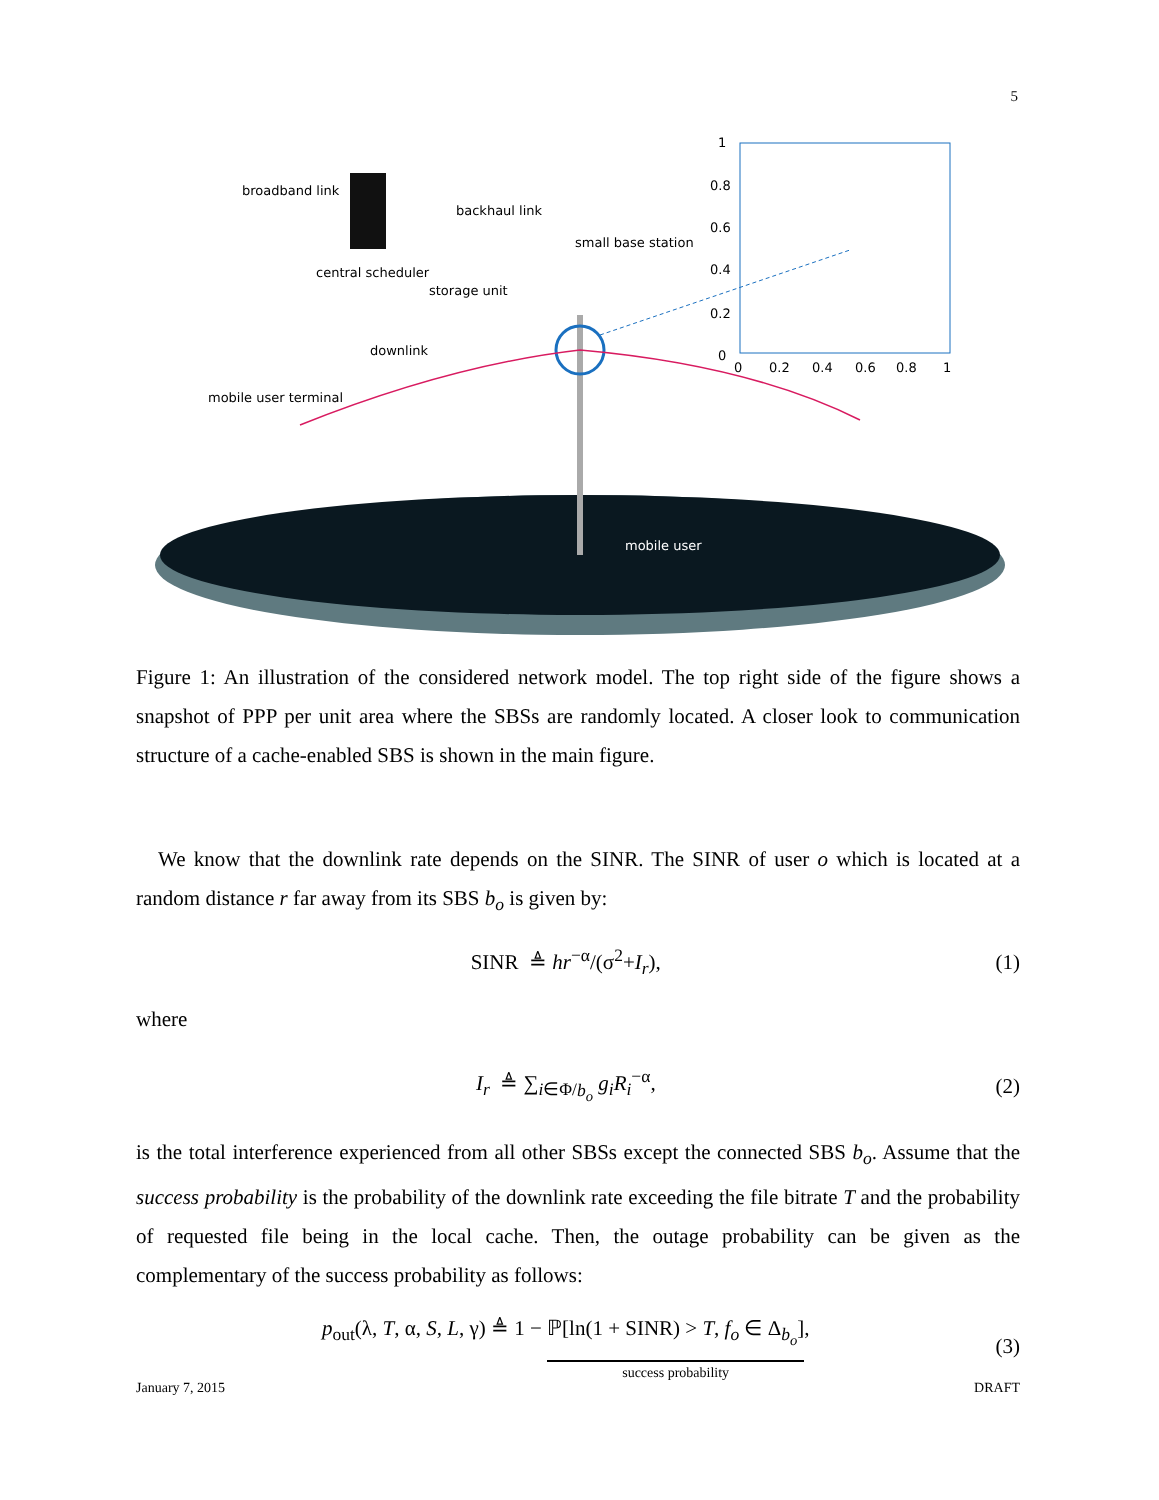5
broadband link
backhaul link
small base station
central scheduler
storage unit
downlink
mobile user terminal
mobile user
1
0.8
0.6
0.4
0.2
0
0 0.2 0.4 0.6 0.8 1
Figure 1: An illustration of the considered network model. The top right side of the figure shows a snapshot of PPP per unit area where the SBSs are randomly located. A closer look to communication structure of a cache-enabled SBS is shown in the main figure.
We know that the downlink rate depends on the SINR. The SINR of user o which is located at a random distance r far away from its SBS b<sub>o</sub> is given by:
SINR ≜ hr<sup>−α</sup>/(σ<sup>2</sup>+I<sub>r</sub>), (1)
where
I<sub>r</sub> ≜ ∑<sub>i∈Φ/b<sub>o</sub></sub> g<sub>i</sub>R<sub>i</sub><sup>−α</sup>, (2)
is the total interference experienced from all other SBSs except the connected SBS b<sub>o</sub>. Assume that the success probability is the probability of the downlink rate exceeding the file bitrate T and the probability of requested file being in the local cache. Then, the outage probability can be given as the complementary of the success probability as follows:
p<sub>out</sub>(λ, T, α, S, L, γ) ≜ 1 − ℙ[ln(1 + SINR) > T, f<sub>o</sub> ∈ Δ<sub>b<sub>o</sub></sub>]
success probability, (3)
January 7, 2015 DRAFT